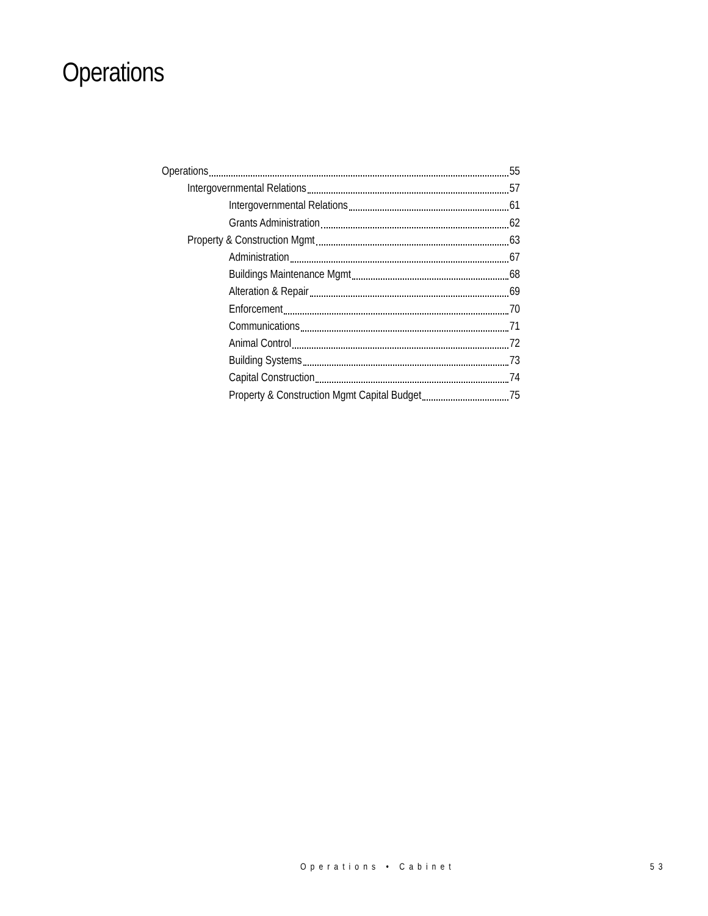Operations
Operations 55
Intergovernmental Relations 57
Intergovernmental Relations 61
Grants Administration 62
Property & Construction Mgmt 63
Administration 67
Buildings Maintenance Mgmt 68
Alteration & Repair 69
Enforcement 70
Communications 71
Animal Control 72
Building Systems 73
Capital Construction 74
Property & Construction Mgmt Capital Budget 75
Operations • Cabinet 53